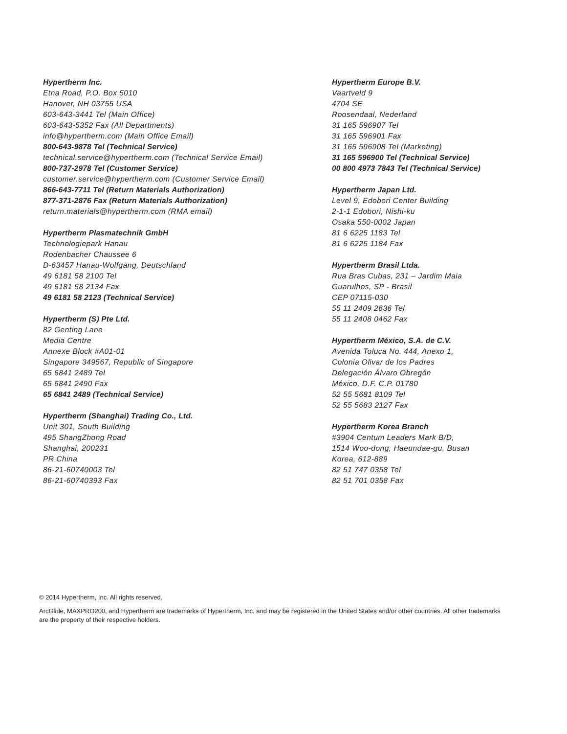Hypertherm Inc.
Etna Road, P.O. Box 5010
Hanover, NH 03755 USA
603-643-3441 Tel (Main Office)
603-643-5352 Fax (All Departments)
info@hypertherm.com (Main Office Email)
800-643-9878 Tel (Technical Service)
technical.service@hypertherm.com (Technical Service Email)
800-737-2978 Tel (Customer Service)
customer.service@hypertherm.com (Customer Service Email)
866-643-7711 Tel (Return Materials Authorization)
877-371-2876 Fax (Return Materials Authorization)
return.materials@hypertherm.com (RMA email)
Hypertherm Plasmatechnik GmbH
Technologiepark Hanau
Rodenbacher Chaussee 6
D-63457 Hanau-Wolfgang, Deutschland
49 6181 58 2100 Tel
49 6181 58 2134 Fax
49 6181 58 2123 (Technical Service)
Hypertherm (S) Pte Ltd.
82 Genting Lane
Media Centre
Annexe Block #A01-01
Singapore 349567, Republic of Singapore
65 6841 2489 Tel
65 6841 2490 Fax
65 6841 2489 (Technical Service)
Hypertherm (Shanghai) Trading Co., Ltd.
Unit 301, South Building
495 ShangZhong Road
Shanghai, 200231
PR China
86-21-60740003 Tel
86-21-60740393 Fax
Hypertherm Europe B.V.
Vaartveld 9
4704 SE
Roosendaal, Nederland
31 165 596907 Tel
31 165 596901 Fax
31 165 596908 Tel (Marketing)
31 165 596900 Tel (Technical Service)
00 800 4973 7843 Tel (Technical Service)
Hypertherm Japan Ltd.
Level 9, Edobori Center Building
2-1-1 Edobori, Nishi-ku
Osaka 550-0002 Japan
81 6 6225 1183 Tel
81 6 6225 1184 Fax
Hypertherm Brasil Ltda.
Rua Bras Cubas, 231 – Jardim Maia
Guarulhos, SP - Brasil
CEP 07115-030
55 11 2409 2636 Tel
55 11 2408 0462 Fax
Hypertherm México, S.A. de C.V.
Avenida Toluca No. 444, Anexo 1,
Colonia Olivar de los Padres
Delegación Álvaro Obregón
México, D.F. C.P. 01780
52 55 5681 8109 Tel
52 55 5683 2127 Fax
Hypertherm Korea Branch
#3904 Centum Leaders Mark B/D,
1514 Woo-dong, Haeundae-gu, Busan
Korea, 612-889
82 51 747 0358 Tel
82 51 701 0358 Fax
© 2014 Hypertherm, Inc. All rights reserved.
ArcGlide, MAXPRO200, and Hypertherm are trademarks of Hypertherm, Inc. and may be registered in the United States and/or other countries. All other trademarks are the property of their respective holders.